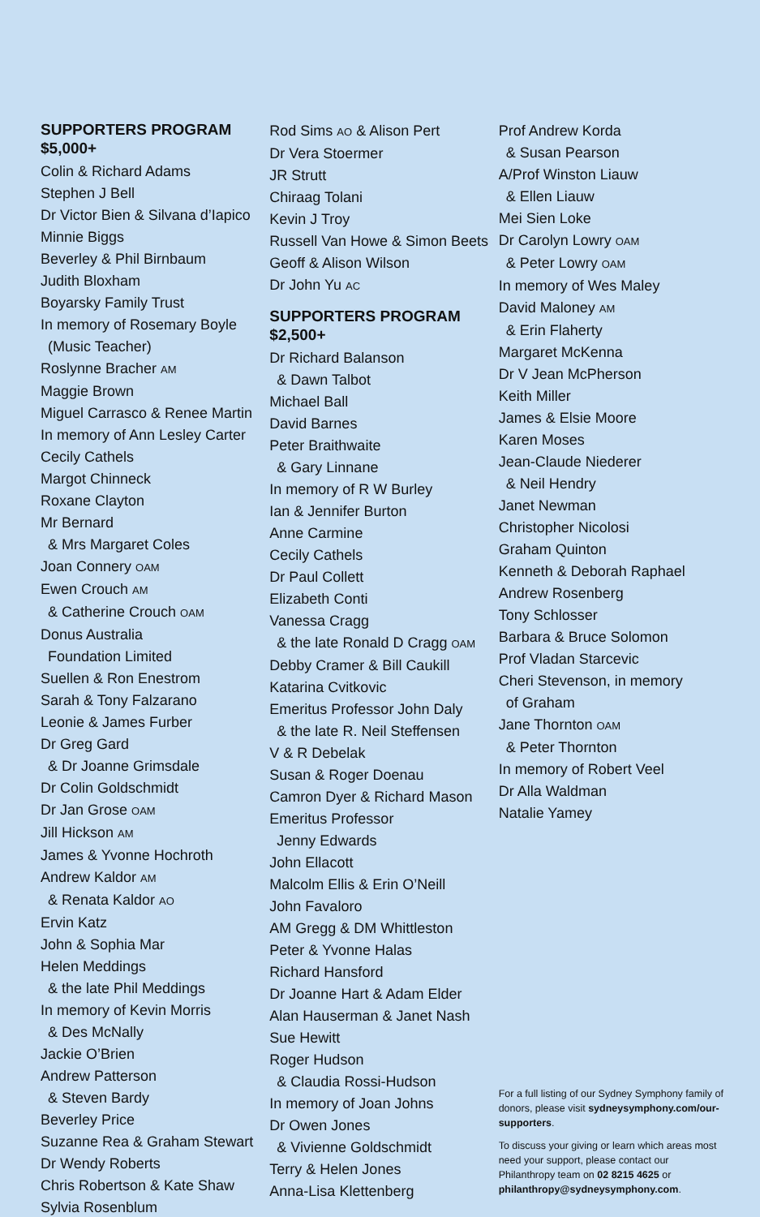SUPPORTERS PROGRAM
$5,000+
Colin & Richard Adams
Stephen J Bell
Dr Victor Bien & Silvana d’Iapico
Minnie Biggs
Beverley & Phil Birnbaum
Judith Bloxham
Boyarsky Family Trust
In memory of Rosemary Boyle
(Music Teacher)
Roslynne Bracher AM
Maggie Brown
Miguel Carrasco & Renee Martin
In memory of Ann Lesley Carter
Cecily Cathels
Margot Chinneck
Roxane Clayton
Mr Bernard
& Mrs Margaret Coles
Joan Connery OAM
Ewen Crouch AM
& Catherine Crouch OAM
Donus Australia
Foundation Limited
Suellen & Ron Enestrom
Sarah & Tony Falzarano
Leonie & James Furber
Dr Greg Gard
& Dr Joanne Grimsdale
Dr Colin Goldschmidt
Dr Jan Grose OAM
Jill Hickson AM
James & Yvonne Hochroth
Andrew Kaldor AM
& Renata Kaldor AO
Ervin Katz
John & Sophia Mar
Helen Meddings
& the late Phil Meddings
In memory of Kevin Morris
& Des McNally
Jackie O’Brien
Andrew Patterson
& Steven Bardy
Beverley Price
Suzanne Rea & Graham Stewart
Dr Wendy Roberts
Chris Robertson & Kate Shaw
Sylvia Rosenblum
Rod Sims AO & Alison Pert
Dr Vera Stoermer
JR Strutt
Chiraag Tolani
Kevin J Troy
Russell Van Howe & Simon Beets
Geoff & Alison Wilson
Dr John Yu AC
SUPPORTERS PROGRAM
$2,500+
Dr Richard Balanson
& Dawn Talbot
Michael Ball
David Barnes
Peter Braithwaite
& Gary Linnane
In memory of R W Burley
Ian & Jennifer Burton
Anne Carmine
Cecily Cathels
Dr Paul Collett
Elizabeth Conti
Vanessa Cragg
& the late Ronald D Cragg OAM
Debby Cramer & Bill Caukill
Katarina Cvitkovic
Emeritus Professor John Daly
& the late R. Neil Steffensen
V & R Debelak
Susan & Roger Doenau
Camron Dyer & Richard Mason
Emeritus Professor
Jenny Edwards
John Ellacott
Malcolm Ellis & Erin O’Neill
John Favaloro
AM Gregg & DM Whittleston
Peter & Yvonne Halas
Richard Hansford
Dr Joanne Hart & Adam Elder
Alan Hauserman & Janet Nash
Sue Hewitt
Roger Hudson
& Claudia Rossi-Hudson
In memory of Joan Johns
Dr Owen Jones
& Vivienne Goldschmidt
Terry & Helen Jones
Anna-Lisa Klettenberg
Prof Andrew Korda
& Susan Pearson
A/Prof Winston Liauw
& Ellen Liauw
Mei Sien Loke
Dr Carolyn Lowry OAM
& Peter Lowry OAM
In memory of Wes Maley
David Maloney AM
& Erin Flaherty
Margaret McKenna
Dr V Jean McPherson
Keith Miller
James & Elsie Moore
Karen Moses
Jean-Claude Niederer
& Neil Hendry
Janet Newman
Christopher Nicolosi
Graham Quinton
Kenneth & Deborah Raphael
Andrew Rosenberg
Tony Schlosser
Barbara & Bruce Solomon
Prof Vladan Starcevic
Cheri Stevenson, in memory
of Graham
Jane Thornton OAM
& Peter Thornton
In memory of Robert Veel
Dr Alla Waldman
Natalie Yamey
For a full listing of our Sydney Symphony family of donors, please visit sydneysymphony.com/our-supporters.
To discuss your giving or learn which areas most need your support, please contact our Philanthropy team on 02 8215 4625 or philanthropy@sydneysymphony.com.